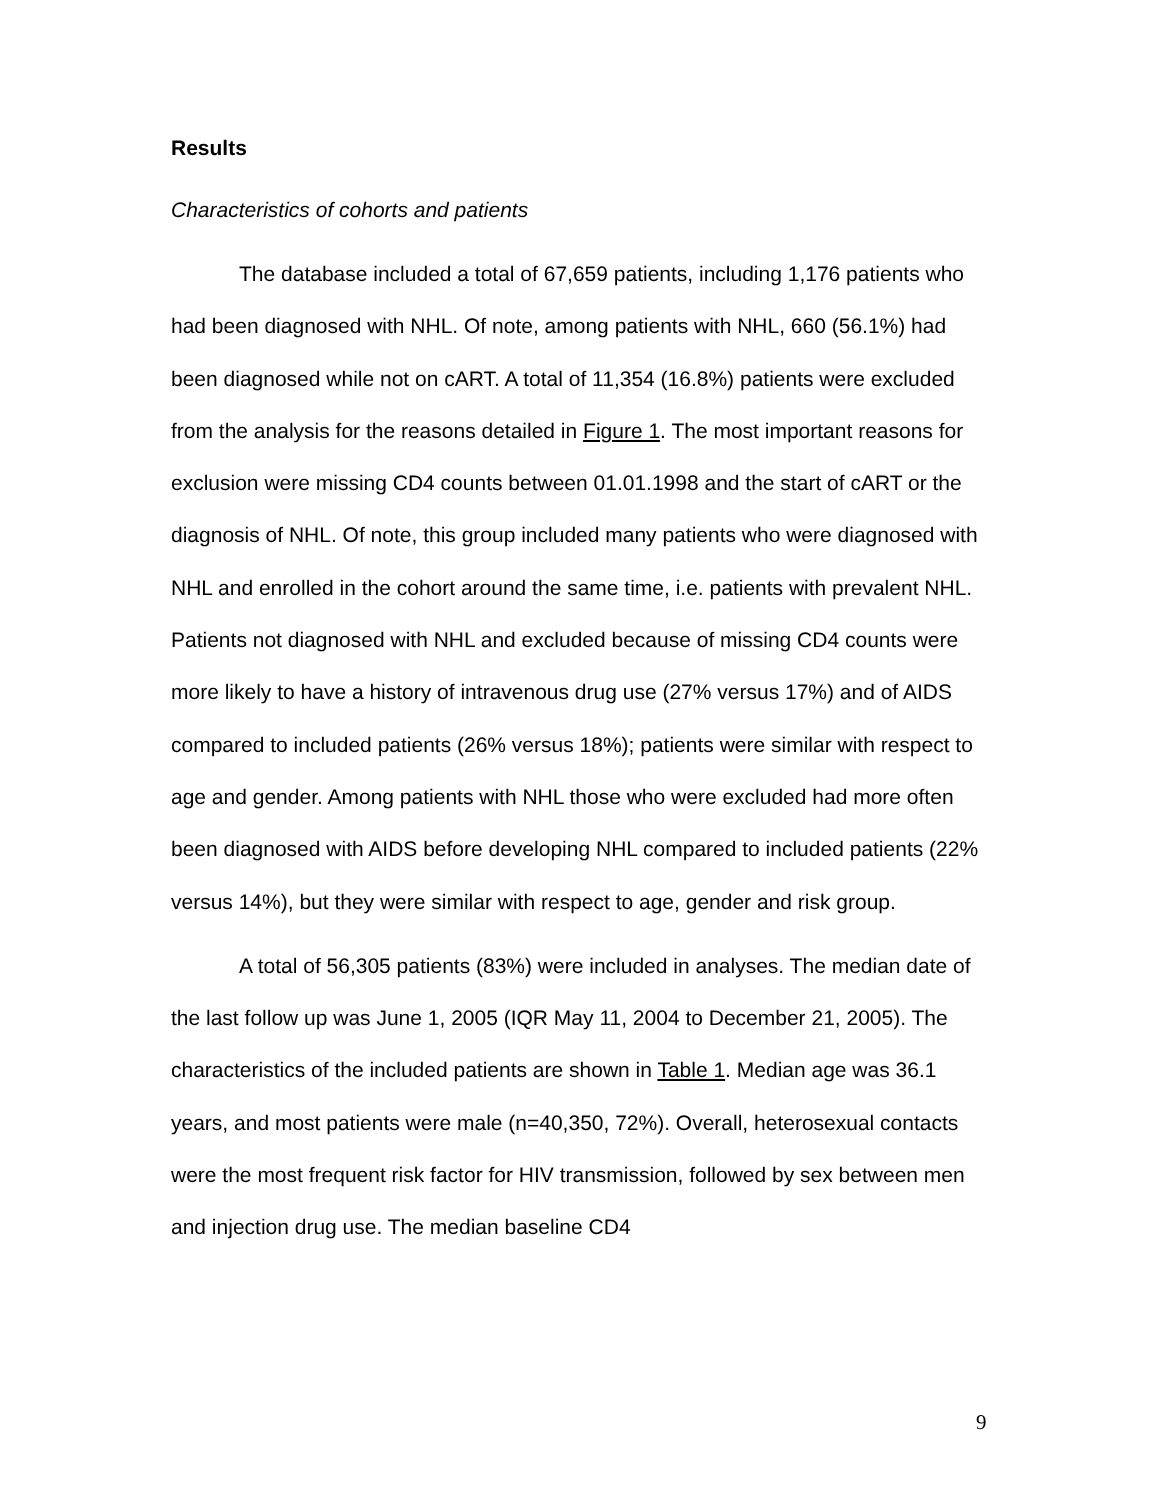Results
Characteristics of cohorts and patients
The database included a total of 67,659 patients, including 1,176 patients who had been diagnosed with NHL. Of note, among patients with NHL, 660 (56.1%) had been diagnosed while not on cART. A total of 11,354 (16.8%) patients were excluded from the analysis for the reasons detailed in Figure 1. The most important reasons for exclusion were missing CD4 counts between 01.01.1998 and the start of cART or the diagnosis of NHL. Of note, this group included many patients who were diagnosed with NHL and enrolled in the cohort around the same time, i.e. patients with prevalent NHL. Patients not diagnosed with NHL and excluded because of missing CD4 counts were more likely to have a history of intravenous drug use (27% versus 17%) and of AIDS compared to included patients (26% versus 18%); patients were similar with respect to age and gender. Among patients with NHL those who were excluded had more often been diagnosed with AIDS before developing NHL compared to included patients (22% versus 14%), but they were similar with respect to age, gender and risk group.
A total of 56,305 patients (83%) were included in analyses. The median date of the last follow up was June 1, 2005 (IQR May 11, 2004 to December 21, 2005). The characteristics of the included patients are shown in Table 1. Median age was 36.1 years, and most patients were male (n=40,350, 72%). Overall, heterosexual contacts were the most frequent risk factor for HIV transmission, followed by sex between men and injection drug use. The median baseline CD4
9